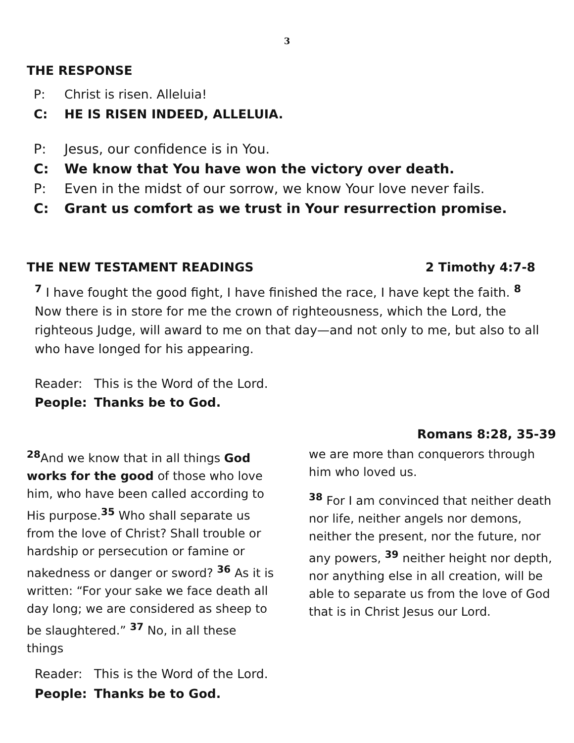3
THE RESPONSE
P: Christ is risen. Alleluia!
C: HE IS RISEN INDEED, ALLELUIA.
P: Jesus, our confidence is in You.
C: We know that You have won the victory over death.
P: Even in the midst of our sorrow, we know Your love never fails.
C: Grant us comfort as we trust in Your resurrection promise.
THE NEW TESTAMENT READINGS 2 Timothy 4:7-8
<sup>7</sup> I have fought the good fight, I have finished the race, I have kept the faith. <sup>8</sup> Now there is in store for me the crown of righteousness, which the Lord, the righteous Judge, will award to me on that day—and not only to me, but also to all who have longed for his appearing.
Reader: This is the Word of the Lord.
People: Thanks be to God.
Romans 8:28, 35-39
<sup>28</sup> And we know that in all things God works for the good of those who love him, who have been called according to His purpose.<sup>35</sup> Who shall separate us from the love of Christ? Shall trouble or hardship or persecution or famine or nakedness or danger or sword? <sup>36</sup> As it is written: “For your sake we face death all day long; we are considered as sheep to be slaughtered.” <sup>37</sup> No, in all these things
Reader: This is the Word of the Lord.
People: Thanks be to God.
we are more than conquerors through him who loved us.
<sup>38</sup> For I am convinced that neither death nor life, neither angels nor demons, neither the present, nor the future, nor any powers, <sup>39</sup> neither height nor depth, nor anything else in all creation, will be able to separate us from the love of God that is in Christ Jesus our Lord.